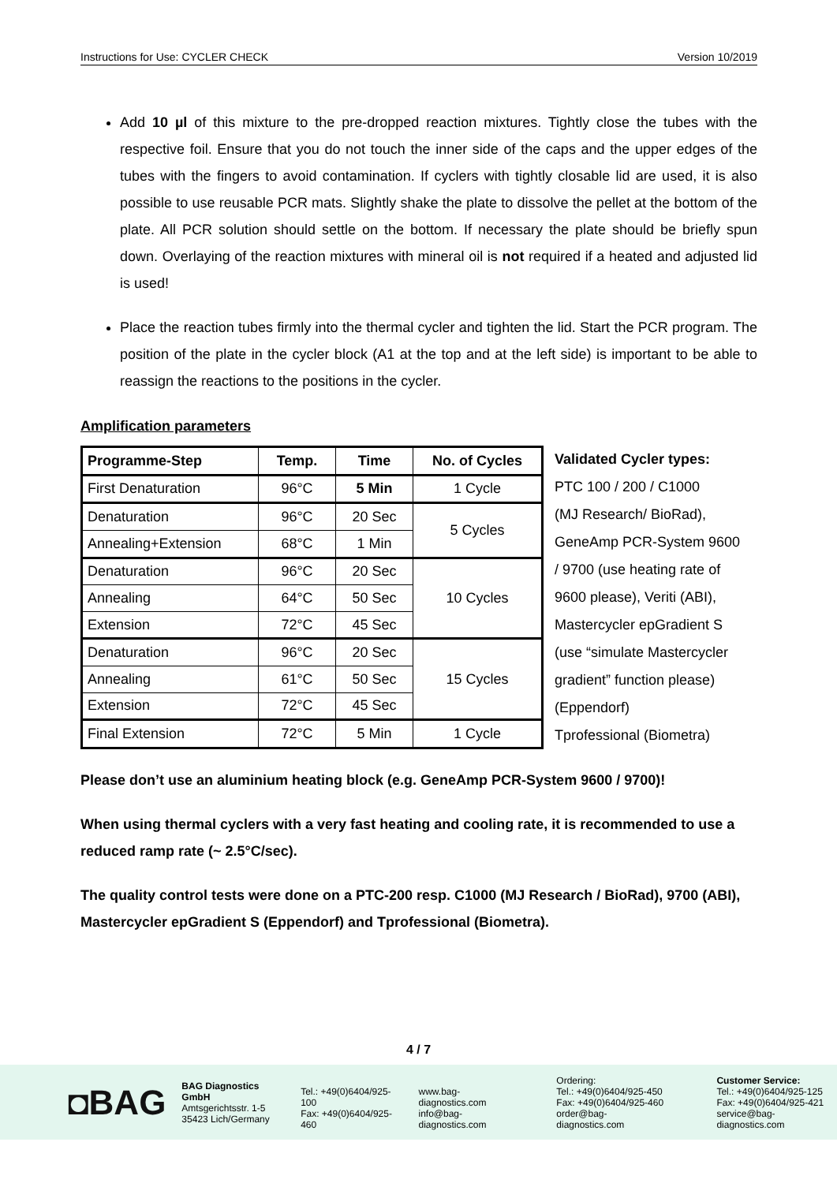Instructions for Use: CYCLER CHECK Version 10/2019
Add 10 µl of this mixture to the pre-dropped reaction mixtures. Tightly close the tubes with the respective foil. Ensure that you do not touch the inner side of the caps and the upper edges of the tubes with the fingers to avoid contamination. If cyclers with tightly closable lid are used, it is also possible to use reusable PCR mats. Slightly shake the plate to dissolve the pellet at the bottom of the plate. All PCR solution should settle on the bottom. If necessary the plate should be briefly spun down. Overlaying of the reaction mixtures with mineral oil is not required if a heated and adjusted lid is used!
Place the reaction tubes firmly into the thermal cycler and tighten the lid. Start the PCR program. The position of the plate in the cycler block (A1 at the top and at the left side) is important to be able to reassign the reactions to the positions in the cycler.
Amplification parameters
| Programme-Step | Temp. | Time | No. of Cycles |
| --- | --- | --- | --- |
| First Denaturation | 96°C | 5 Min | 1 Cycle |
| Denaturation | 96°C | 20 Sec | 5 Cycles |
| Annealing+Extension | 68°C | 1 Min | |
| Denaturation | 96°C | 20 Sec | 10 Cycles |
| Annealing | 64°C | 50 Sec | |
| Extension | 72°C | 45 Sec | |
| Denaturation | 96°C | 20 Sec | 15 Cycles |
| Annealing | 61°C | 50 Sec | |
| Extension | 72°C | 45 Sec | |
| Final Extension | 72°C | 5 Min | 1 Cycle |
Validated Cycler types:
PTC 100 / 200 / C1000
(MJ Research/ BioRad),
GeneAmp PCR-System 9600
/ 9700 (use heating rate of
9600 please), Veriti (ABI),
Mastercycler epGradient S
(use “simulate Mastercycler
gradient” function please)
(Eppendorf)
Tprofessional (Biometra)
Please don’t use an aluminium heating block (e.g. GeneAmp PCR-System 9600 / 9700)!
When using thermal cyclers with a very fast heating and cooling rate, it is recommended to use a reduced ramp rate (~ 2.5°C/sec).
The quality control tests were done on a PTC-200 resp. C1000 (MJ Research / BioRad), 9700 (ABI), Mastercycler epGradient S (Eppendorf) and Tprofessional (Biometra).
4 / 7
◘BAG
BAG Diagnostics GmbH
Amtsgerichtsstr. 1-5
35423 Lich/Germany
Tel.: +49(0)6404/925-100
Fax: +49(0)6404/925-460
www.bag-diagnostics.com
info@bag-diagnostics.com
Ordering:
Tel.: +49(0)6404/925-450
Fax: +49(0)6404/925-460
order@bag-diagnostics.com
Customer Service:
Tel.: +49(0)6404/925-125
Fax: +49(0)6404/925-421
service@bag-diagnostics.com